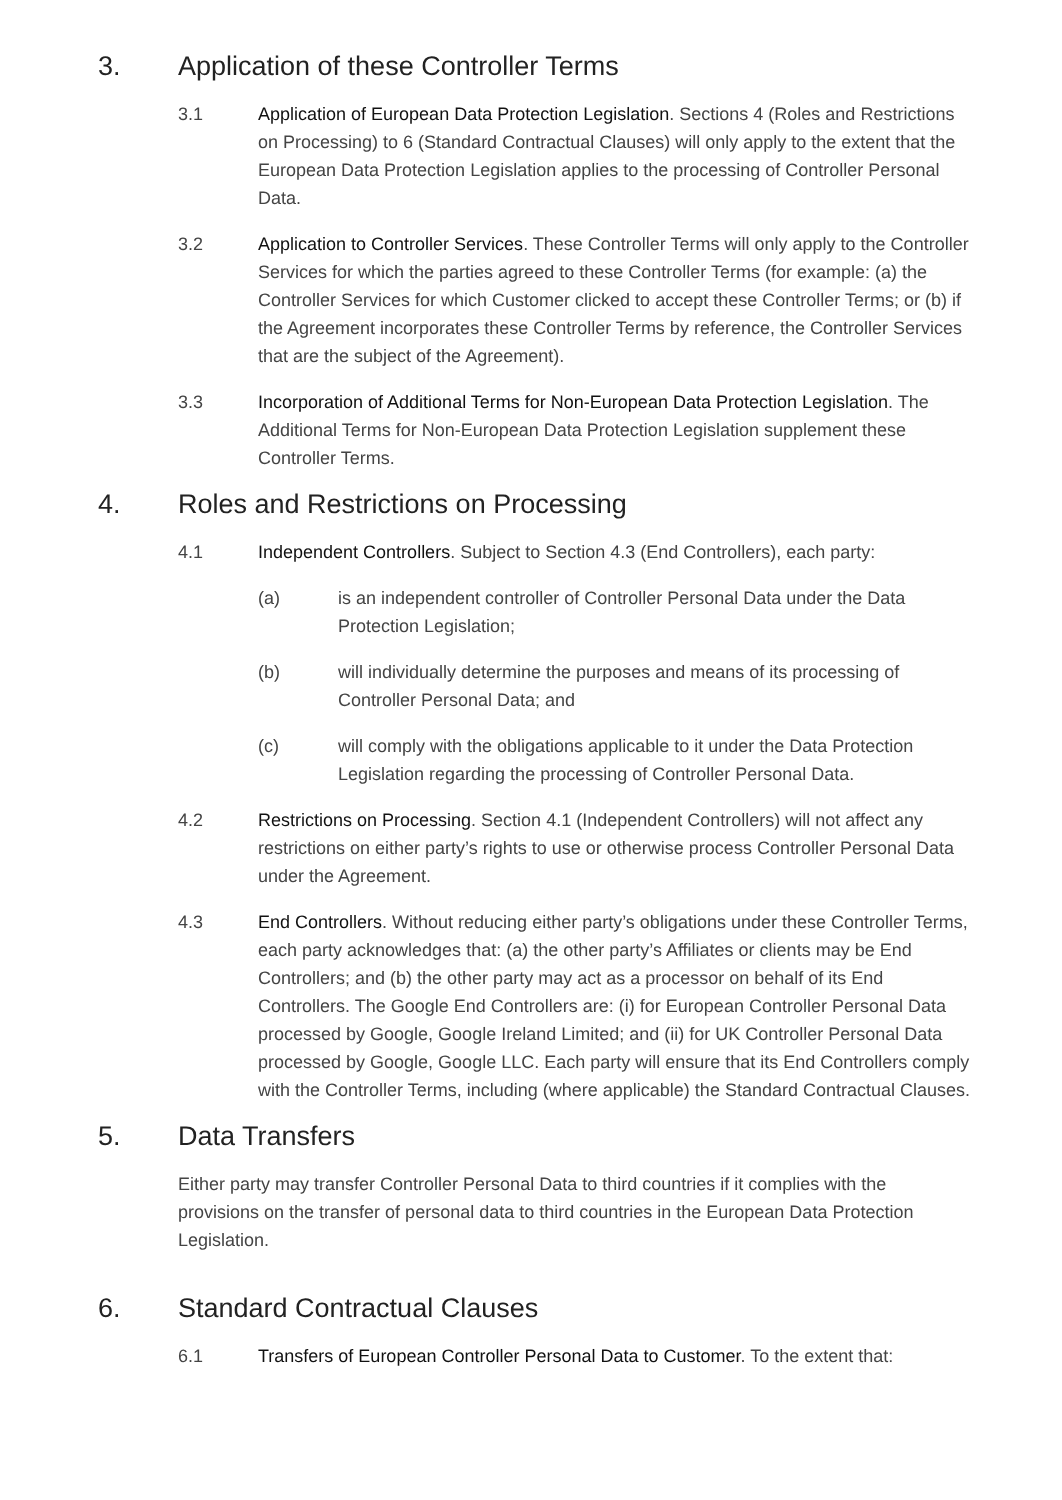3. Application of these Controller Terms
3.1 Application of European Data Protection Legislation. Sections 4 (Roles and Restrictions on Processing) to 6 (Standard Contractual Clauses) will only apply to the extent that the European Data Protection Legislation applies to the processing of Controller Personal Data.
3.2 Application to Controller Services. These Controller Terms will only apply to the Controller Services for which the parties agreed to these Controller Terms (for example: (a) the Controller Services for which Customer clicked to accept these Controller Terms; or (b) if the Agreement incorporates these Controller Terms by reference, the Controller Services that are the subject of the Agreement).
3.3 Incorporation of Additional Terms for Non-European Data Protection Legislation. The Additional Terms for Non-European Data Protection Legislation supplement these Controller Terms.
4. Roles and Restrictions on Processing
4.1 Independent Controllers. Subject to Section 4.3 (End Controllers), each party:
(a) is an independent controller of Controller Personal Data under the Data Protection Legislation;
(b) will individually determine the purposes and means of its processing of Controller Personal Data; and
(c) will comply with the obligations applicable to it under the Data Protection Legislation regarding the processing of Controller Personal Data.
4.2 Restrictions on Processing. Section 4.1 (Independent Controllers) will not affect any restrictions on either party’s rights to use or otherwise process Controller Personal Data under the Agreement.
4.3 End Controllers. Without reducing either party’s obligations under these Controller Terms, each party acknowledges that: (a) the other party’s Affiliates or clients may be End Controllers; and (b) the other party may act as a processor on behalf of its End Controllers. The Google End Controllers are: (i) for European Controller Personal Data processed by Google, Google Ireland Limited; and (ii) for UK Controller Personal Data processed by Google, Google LLC. Each party will ensure that its End Controllers comply with the Controller Terms, including (where applicable) the Standard Contractual Clauses.
5. Data Transfers
Either party may transfer Controller Personal Data to third countries if it complies with the provisions on the transfer of personal data to third countries in the European Data Protection Legislation.
6. Standard Contractual Clauses
6.1 Transfers of European Controller Personal Data to Customer. To the extent that: